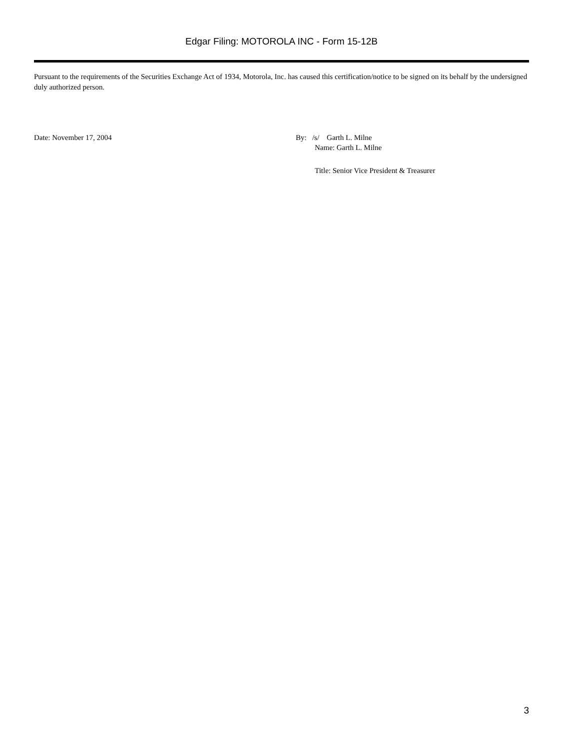Edgar Filing: MOTOROLA INC - Form 15-12B
Pursuant to the requirements of the Securities Exchange Act of 1934, Motorola, Inc. has caused this certification/notice to be signed on its behalf by the undersigned duly authorized person.
Date: November 17, 2004 By: /s/ Garth L. Milne
Name: Garth L. Milne
Title: Senior Vice President & Treasurer
3